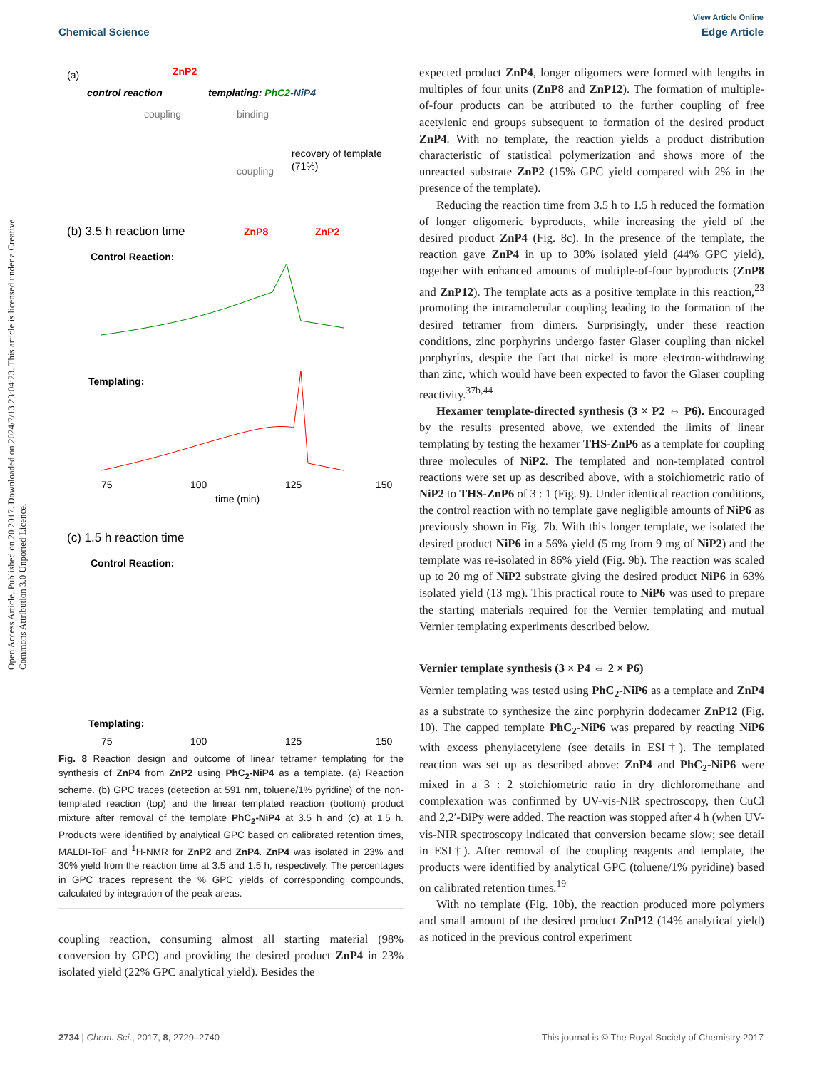View Article Online
Chemical Science Edge Article
Open Access Article. Published on 20 2017. Downloaded on 2024/7/13 23:04:23. This article is licensed under a Creative Commons Attribution 3.0 Unported Licence.
(a)
ZnP2
control reaction
templating: PhC2-NiP4
coupling
binding
recovery of template
(71%)
coupling
(b) 3.5 h reaction time
Control Reaction:
ZnP8
ZnP2
Templating:
75
100
125
150
time (min)
(c) 1.5 h reaction time
Control Reaction:
Templating:
75
100
125
150
Fig. 8 Reaction design and outcome of linear tetramer templating for the synthesis of ZnP4 from ZnP2 using PhC<sub>2</sub>-NiP4 as a template. (a) Reaction scheme. (b) GPC traces (detection at 591 nm, toluene/1% pyridine) of the non-templated reaction (top) and the linear templated reaction (bottom) product mixture after removal of the template PhC<sub>2</sub>-NiP4 at 3.5 h and (c) at 1.5 h. Products were identified by analytical GPC based on calibrated retention times, MALDI-ToF and <sup>1</sup>H-NMR for ZnP2 and ZnP4. ZnP4 was isolated in 23% and 30% yield from the reaction time at 3.5 and 1.5 h, respectively. The percentages in GPC traces represent the % GPC yields of corresponding compounds, calculated by integration of the peak areas.
coupling reaction, consuming almost all starting material (98% conversion by GPC) and providing the desired product ZnP4 in 23% isolated yield (22% GPC analytical yield). Besides the
expected product ZnP4, longer oligomers were formed with lengths in multiples of four units (ZnP8 and ZnP12). The formation of multiple-of-four products can be attributed to the further coupling of free acetylenic end groups subsequent to formation of the desired product ZnP4. With no template, the reaction yields a product distribution characteristic of statistical polymerization and shows more of the unreacted substrate ZnP2 (15% GPC yield compared with 2% in the presence of the template).
Reducing the reaction time from 3.5 h to 1.5 h reduced the formation of longer oligomeric byproducts, while increasing the yield of the desired product ZnP4 (Fig. 8c). In the presence of the template, the reaction gave ZnP4 in up to 30% isolated yield (44% GPC yield), together with enhanced amounts of multiple-of-four byproducts (ZnP8 and ZnP12). The template acts as a positive template in this reaction,<sup>23</sup> promoting the intramolecular coupling leading to the formation of the desired tetramer from dimers. Surprisingly, under these reaction conditions, zinc porphyrins undergo faster Glaser coupling than nickel porphyrins, despite the fact that nickel is more electron-withdrawing than zinc, which would have been expected to favor the Glaser coupling reactivity.<sup>37b,44</sup>
Hexamer template-directed synthesis (3 × P2 ⇔ P6). Encouraged by the results presented above, we extended the limits of linear templating by testing the hexamer THS-ZnP6 as a template for coupling three molecules of NiP2. The templated and non-templated control reactions were set up as described above, with a stoichiometric ratio of NiP2 to THS-ZnP6 of 3 : 1 (Fig. 9). Under identical reaction conditions, the control reaction with no template gave negligible amounts of NiP6 as previously shown in Fig. 7b. With this longer template, we isolated the desired product NiP6 in a 56% yield (5 mg from 9 mg of NiP2) and the template was re-isolated in 86% yield (Fig. 9b). The reaction was scaled up to 20 mg of NiP2 substrate giving the desired product NiP6 in 63% isolated yield (13 mg). This practical route to NiP6 was used to prepare the starting materials required for the Vernier templating and mutual Vernier templating experiments described below.
Vernier template synthesis (3 × P4 ⇔ 2 × P6)
Vernier templating was tested using PhC<sub>2</sub>-NiP6 as a template and ZnP4 as a substrate to synthesize the zinc porphyrin dodecamer ZnP12 (Fig. 10). The capped template PhC<sub>2</sub>-NiP6 was prepared by reacting NiP6 with excess phenylacetylene (see details in ESI†). The templated reaction was set up as described above: ZnP4 and PhC<sub>2</sub>-NiP6 were mixed in a 3 : 2 stoichiometric ratio in dry dichloromethane and complexation was confirmed by UV-vis-NIR spectroscopy, then CuCl and 2,2′-BiPy were added. The reaction was stopped after 4 h (when UV-vis-NIR spectroscopy indicated that conversion became slow; see detail in ESI†). After removal of the coupling reagents and template, the products were identified by analytical GPC (toluene/1% pyridine) based on calibrated retention times.<sup>19</sup>
With no template (Fig. 10b), the reaction produced more polymers and small amount of the desired product ZnP12 (14% analytical yield) as noticed in the previous control experiment
2734 | Chem. Sci., 2017, 8, 2729–2740 This journal is © The Royal Society of Chemistry 2017